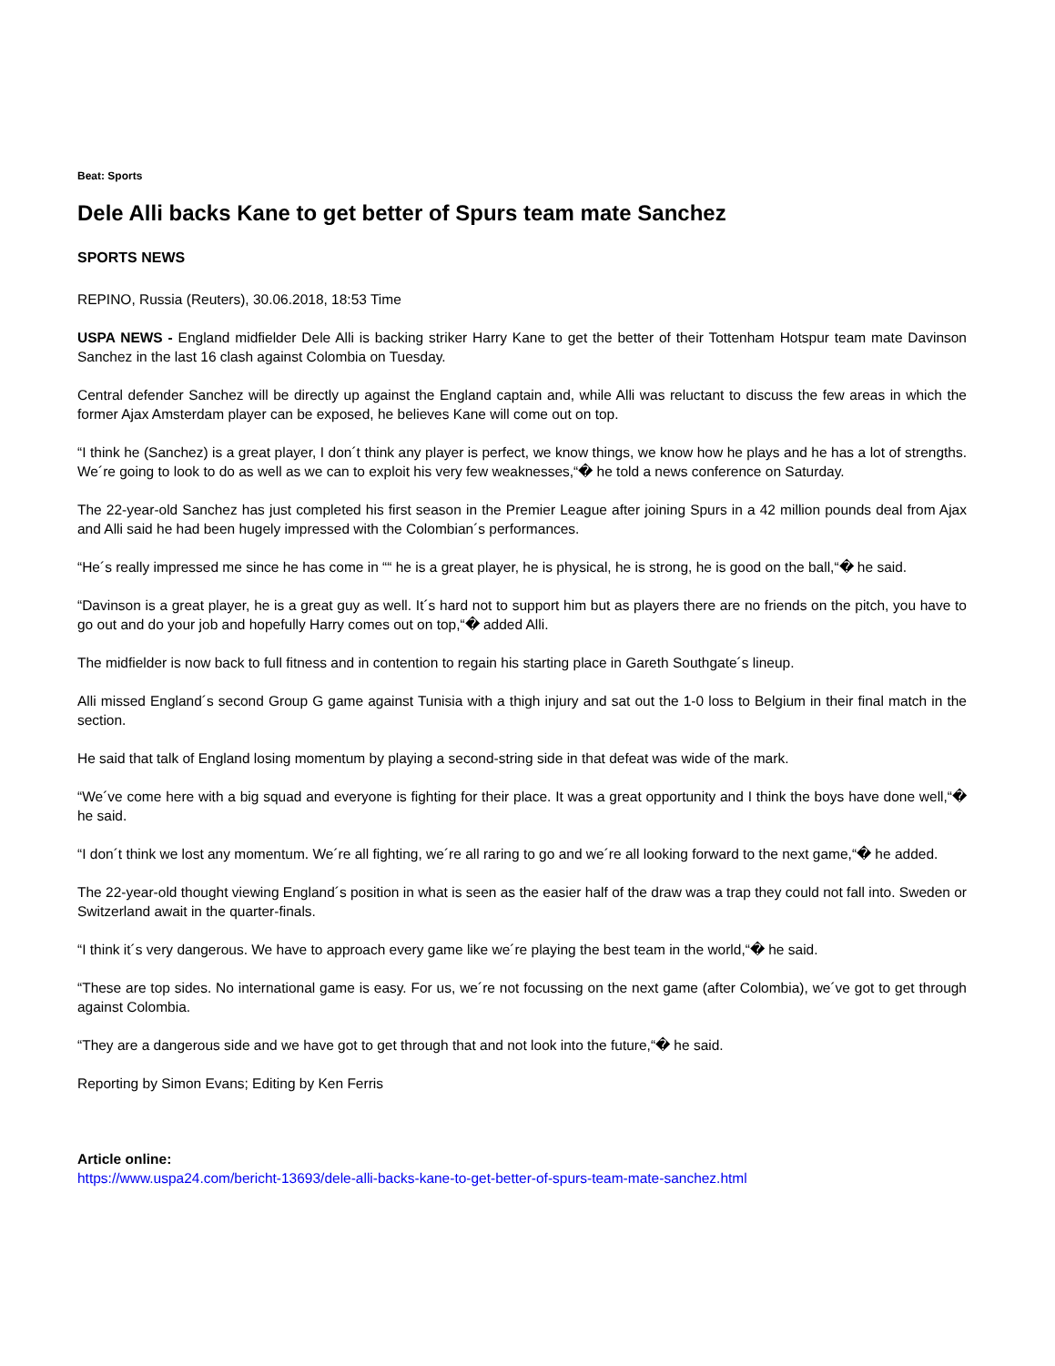Beat: Sports
Dele Alli backs Kane to get better of Spurs team mate Sanchez
SPORTS NEWS
REPINO, Russia (Reuters), 30.06.2018, 18:53 Time
USPA NEWS - England midfielder Dele Alli is backing striker Harry Kane to get the better of their Tottenham Hotspur team mate Davinson Sanchez in the last 16 clash against Colombia on Tuesday.
Central defender Sanchez will be directly up against the England captain and, while Alli was reluctant to discuss the few areas in which the former Ajax Amsterdam player can be exposed, he believes Kane will come out on top.
“I think he (Sanchez) is a great player, I don´t think any player is perfect, we know things, we know how he plays and he has a lot of strengths. We´re going to look to do as well as we can to exploit his very few weaknesses,“� he told a news conference on Saturday.
The 22-year-old Sanchez has just completed his first season in the Premier League after joining Spurs in a 42 million pounds deal from Ajax and Alli said he had been hugely impressed with the Colombian´s performances.
“He´s really impressed me since he has come in ““ he is a great player, he is physical, he is strong, he is good on the ball,“� he said.
“Davinson is a great player, he is a great guy as well. It´s hard not to support him but as players there are no friends on the pitch, you have to go out and do your job and hopefully Harry comes out on top,“� added Alli.
The midfielder is now back to full fitness and in contention to regain his starting place in Gareth Southgate´s lineup.
Alli missed England´s second Group G game against Tunisia with a thigh injury and sat out the 1-0 loss to Belgium in their final match in the section.
He said that talk of England losing momentum by playing a second-string side in that defeat was wide of the mark.
“We´ve come here with a big squad and everyone is fighting for their place. It was a great opportunity and I think the boys have done well,“� he said.
“I don´t think we lost any momentum. We´re all fighting, we´re all raring to go and we´re all looking forward to the next game,“� he added.
The 22-year-old thought viewing England´s position in what is seen as the easier half of the draw was a trap they could not fall into. Sweden or Switzerland await in the quarter-finals.
“I think it´s very dangerous. We have to approach every game like we´re playing the best team in the world,“� he said.
“These are top sides. No international game is easy. For us, we´re not focussing on the next game (after Colombia), we´ve got to get through against Colombia.
“They are a dangerous side and we have got to get through that and not look into the future,“� he said.
Reporting by Simon Evans; Editing by Ken Ferris
Article online:
https://www.uspa24.com/bericht-13693/dele-alli-backs-kane-to-get-better-of-spurs-team-mate-sanchez.html